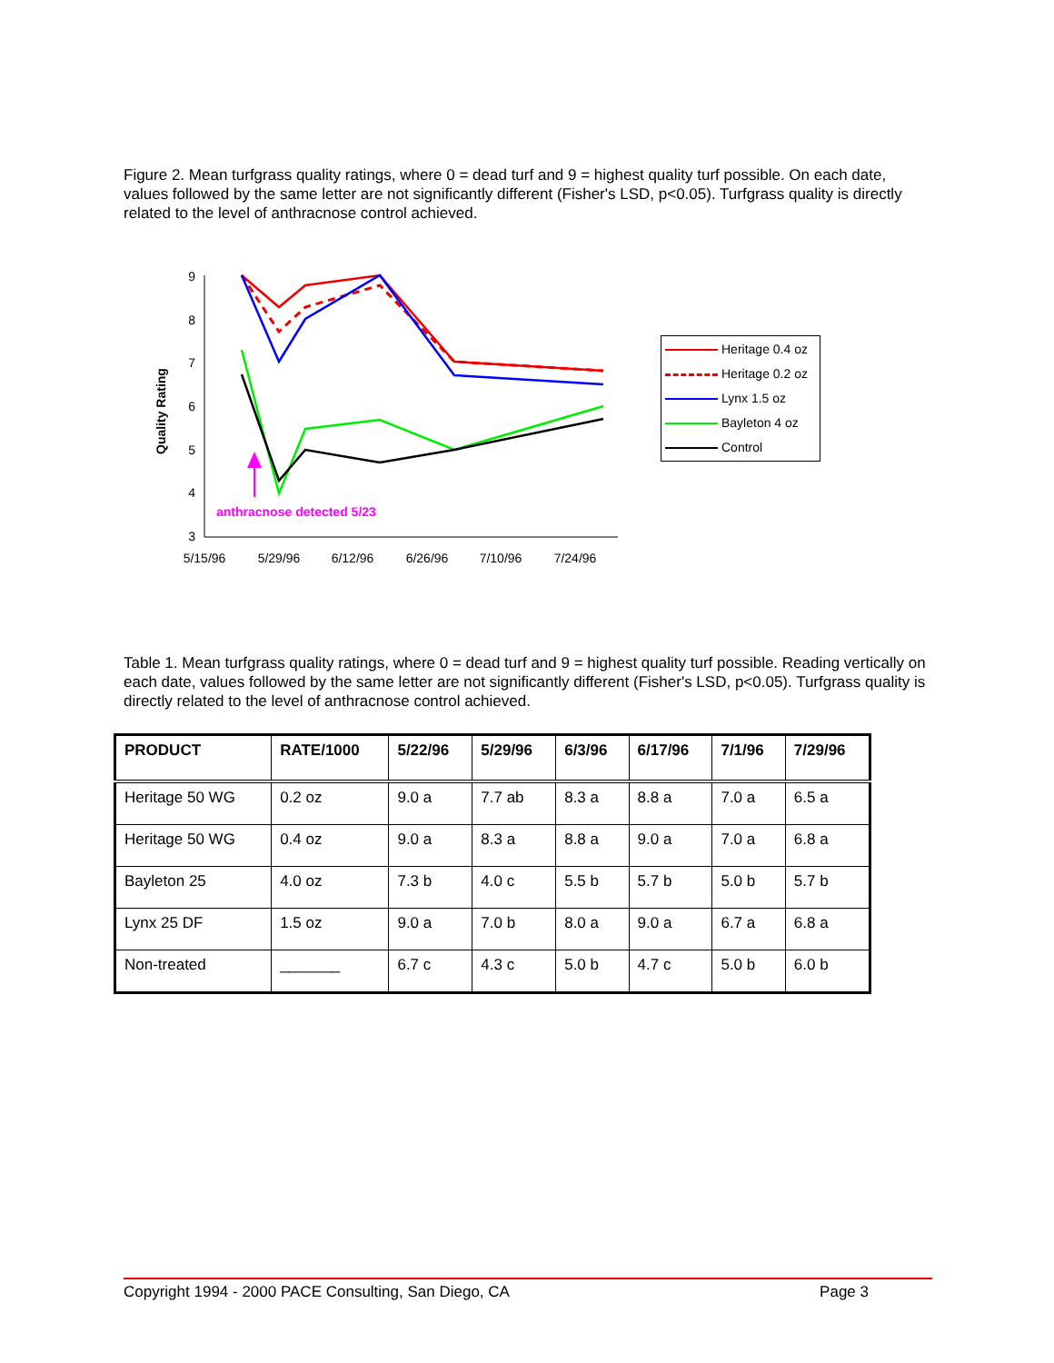Figure 2. Mean turfgrass quality ratings, where 0 = dead turf and 9 = highest quality turf possible. On each date, values followed by the same letter are not significantly different (Fisher's LSD, p<0.05). Turfgrass quality is directly related to the level of anthracnose control achieved.
9
8
7
6
5
4
3
Quality Rating
5/15/96
5/29/96
6/12/96
6/26/96
7/10/96
7/24/96
anthracnose detected 5/23
Heritage 0.4 oz
Heritage 0.2 oz
Lynx 1.5 oz
Bayleton 4 oz
Control
Table 1. Mean turfgrass quality ratings, where 0 = dead turf and 9 = highest quality turf possible. Reading vertically on each date, values followed by the same letter are not significantly different (Fisher's LSD, p<0.05). Turfgrass quality is directly related to the level of anthracnose control achieved.
| PRODUCT | RATE/1000 | 5/22/96 | 5/29/96 | 6/3/96 | 6/17/96 | 7/1/96 | 7/29/96 |
| --- | --- | --- | --- | --- | --- | --- | --- |
| Heritage 50 WG | 0.2 oz | 9.0 a | 7.7 ab | 8.3 a | 8.8 a | 7.0 a | 6.5 a |
| Heritage 50 WG | 0.4 oz | 9.0 a | 8.3 a | 8.8 a | 9.0 a | 7.0 a | 6.8 a |
| Bayleton 25 | 4.0 oz | 7.3 b | 4.0 c | 5.5 b | 5.7 b | 5.0 b | 5.7 b |
| Lynx 25 DF | 1.5 oz | 9.0 a | 7.0 b | 8.0 a | 9.0 a | 6.7 a | 6.8 a |
| Non-treated | _______ | 6.7 c | 4.3 c | 5.0 b | 4.7 c | 5.0 b | 6.0 b |
Copyright 1994 - 2000 PACE Consulting, San Diego, CA Page 3